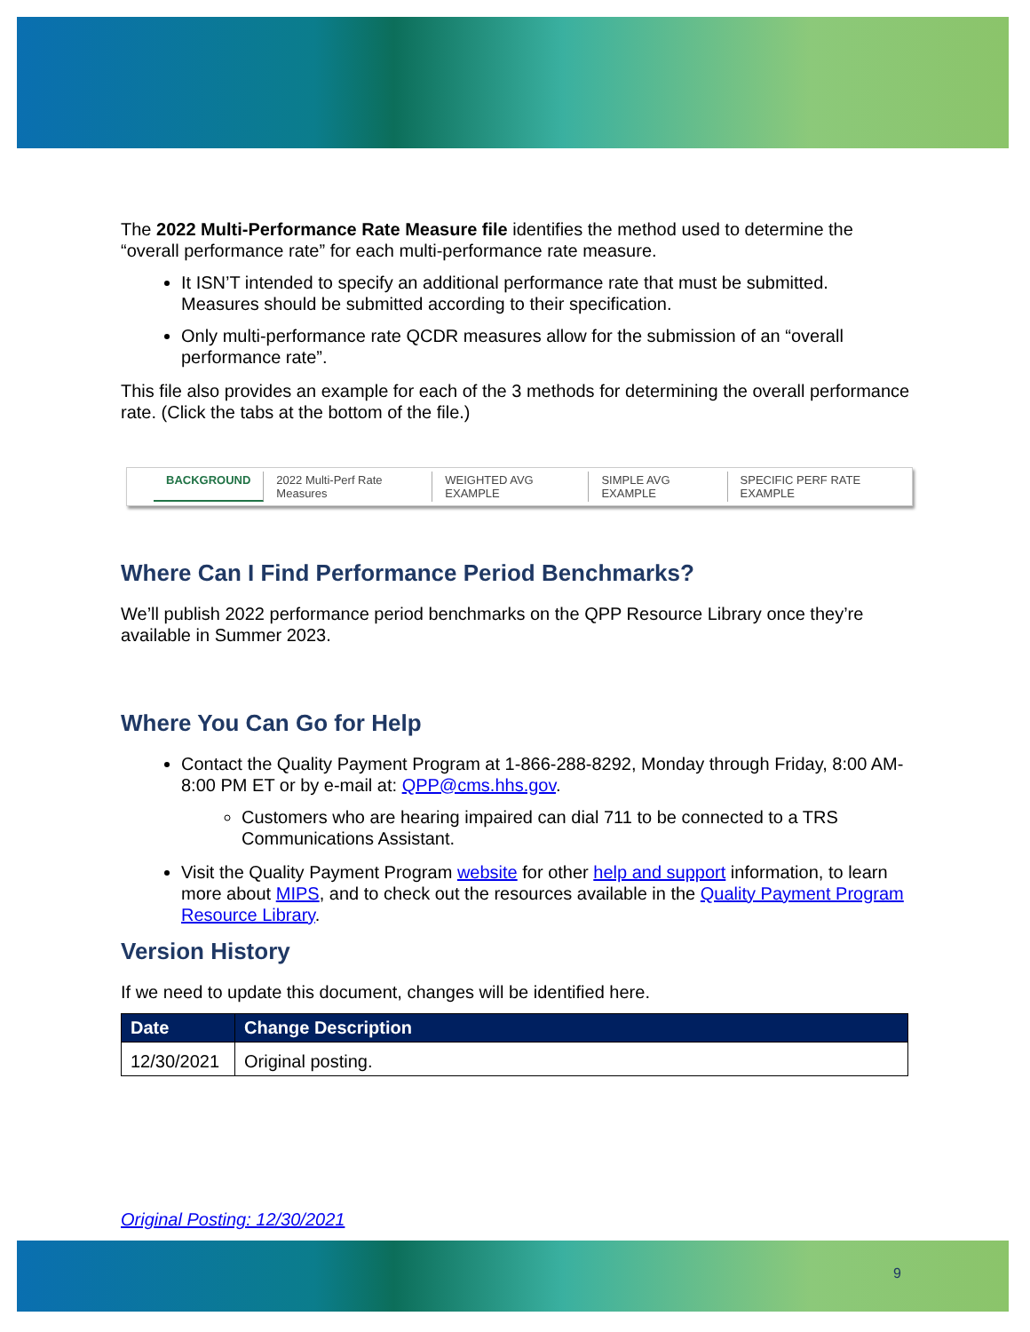The 2022 Multi-Performance Rate Measure file identifies the method used to determine the “overall performance rate” for each multi-performance rate measure.
It ISN’T intended to specify an additional performance rate that must be submitted. Measures should be submitted according to their specification.
Only multi-performance rate QCDR measures allow for the submission of an “overall performance rate”.
This file also provides an example for each of the 3 methods for determining the overall performance rate. (Click the tabs at the bottom of the file.)
BACKGROUND 2022 Multi-Perf Rate Measures WEIGHTED AVG EXAMPLE SIMPLE AVG EXAMPLE SPECIFIC PERF RATE EXAMPLE
Where Can I Find Performance Period Benchmarks?
We’ll publish 2022 performance period benchmarks on the QPP Resource Library once they’re available in Summer 2023.
Where You Can Go for Help
Contact the Quality Payment Program at 1-866-288-8292, Monday through Friday, 8:00 AM-8:00 PM ET or by e-mail at: QPP@cms.hhs.gov.
Customers who are hearing impaired can dial 711 to be connected to a TRS Communications Assistant.
Visit the Quality Payment Program website for other help and support information, to learn more about MIPS, and to check out the resources available in the Quality Payment Program Resource Library.
Version History
If we need to update this document, changes will be identified here.
| Date | Change Description |
| --- | --- |
| 12/30/2021 | Original posting. |
Original Posting: 12/30/2021
9